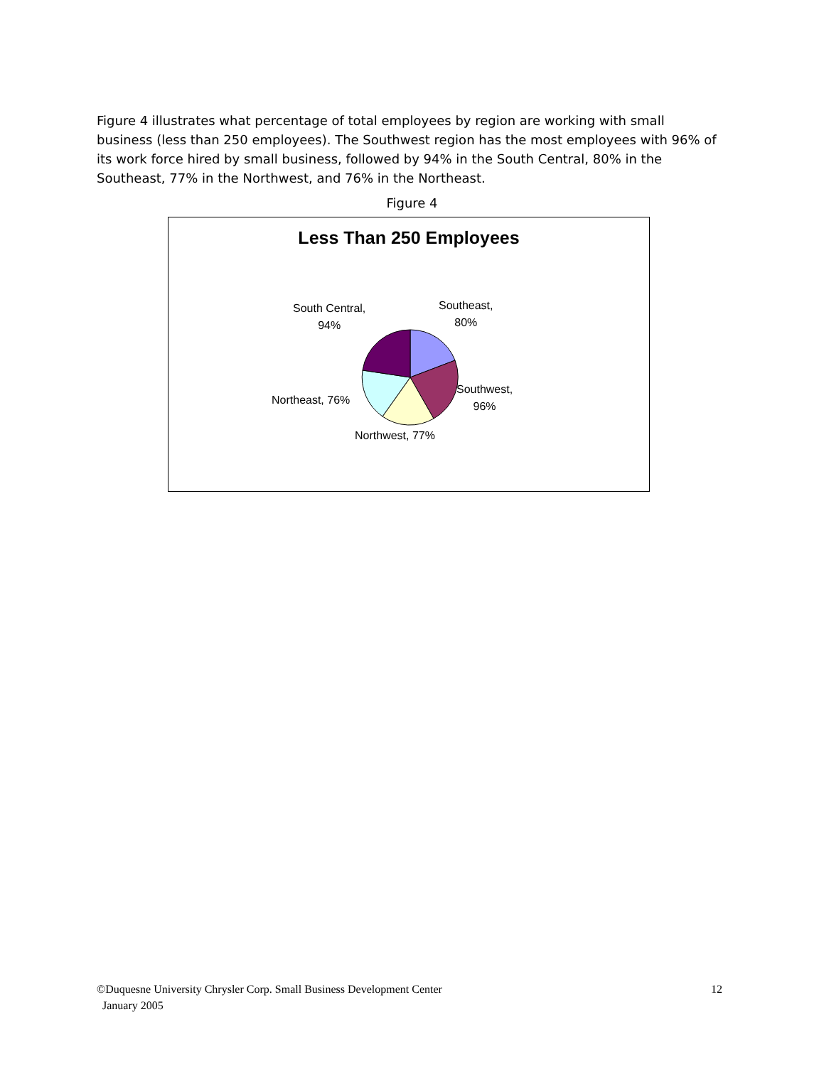Figure 4 illustrates what percentage of total employees by region are working with small business (less than 250 employees). The Southwest region has the most employees with 96% of its work force hired by small business, followed by 94% in the South Central, 80% in the Southeast, 77% in the Northwest, and 76% in the Northeast.
Figure 4
Less Than 250 Employees
South Central,
94%
Southeast,
80%
Southwest,
96%
Northeast, 76%
Northwest, 77%
©Duquesne University Chrysler Corp. Small Business Development Center
January 2005
12